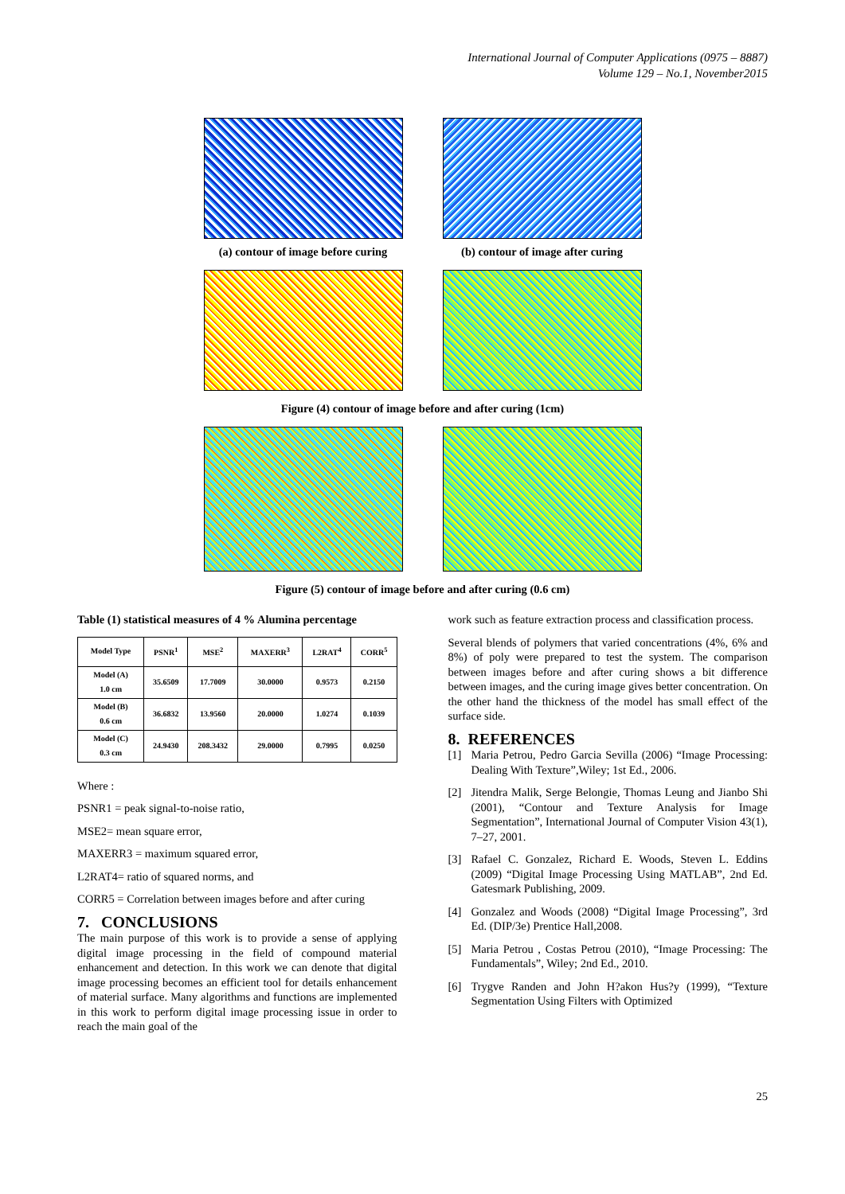International Journal of Computer Applications (0975 – 8887)
Volume 129 – No.1, November2015
(a) contour of image before curing
(b) contour of image after curing
Figure (4) contour of image before and after curing (1cm)
Figure (5) contour of image before and after curing (0.6 cm)
Table (1) statistical measures of 4 % Alumina percentage
| Model Type | PSNR<sup>1</sup> | MSE<sup>2</sup> | MAXERR<sup>3</sup> | L2RAT<sup>4</sup> | CORR<sup>5</sup> |
| --- | --- | --- | --- | --- | --- |
| Model (A) 1.0 cm | 35.6509 | 17.7009 | 30.0000 | 0.9573 | 0.2150 |
| Model (B) 0.6 cm | 36.6832 | 13.9560 | 20.0000 | 1.0274 | 0.1039 |
| Model (C) 0.3 cm | 24.9430 | 208.3432 | 29.0000 | 0.7995 | 0.0250 |
Where :
PSNR1 = peak signal-to-noise ratio,
MSE2= mean square error,
MAXERR3 = maximum squared error,
L2RAT4= ratio of squared norms, and
CORR5 = Correlation between images before and after curing
7. CONCLUSIONS
The main purpose of this work is to provide a sense of applying digital image processing in the field of compound material enhancement and detection. In this work we can denote that digital image processing becomes an efficient tool for details enhancement of material surface. Many algorithms and functions are implemented in this work to perform digital image processing issue in order to reach the main goal of the
work such as feature extraction process and classification process.
Several blends of polymers that varied concentrations (4%, 6% and 8%) of poly were prepared to test the system. The comparison between images before and after curing shows a bit difference between images, and the curing image gives better concentration. On the other hand the thickness of the model has small effect of the surface side.
8. REFERENCES
[1] Maria Petrou, Pedro Garcia Sevilla (2006) “Image Processing: Dealing With Texture”,Wiley; 1st Ed., 2006.
[2] Jitendra Malik, Serge Belongie, Thomas Leung and Jianbo Shi (2001), “Contour and Texture Analysis for Image Segmentation”, International Journal of Computer Vision 43(1), 7–27, 2001.
[3] Rafael C. Gonzalez, Richard E. Woods, Steven L. Eddins (2009) “Digital Image Processing Using MATLAB”, 2nd Ed. Gatesmark Publishing, 2009.
[4] Gonzalez and Woods (2008) “Digital Image Processing”, 3rd Ed. (DIP/3e) Prentice Hall,2008.
[5] Maria Petrou , Costas Petrou (2010), “Image Processing: The Fundamentals”, Wiley; 2nd Ed., 2010.
[6] Trygve Randen and John H?akon Hus?y (1999), “Texture Segmentation Using Filters with Optimized
25